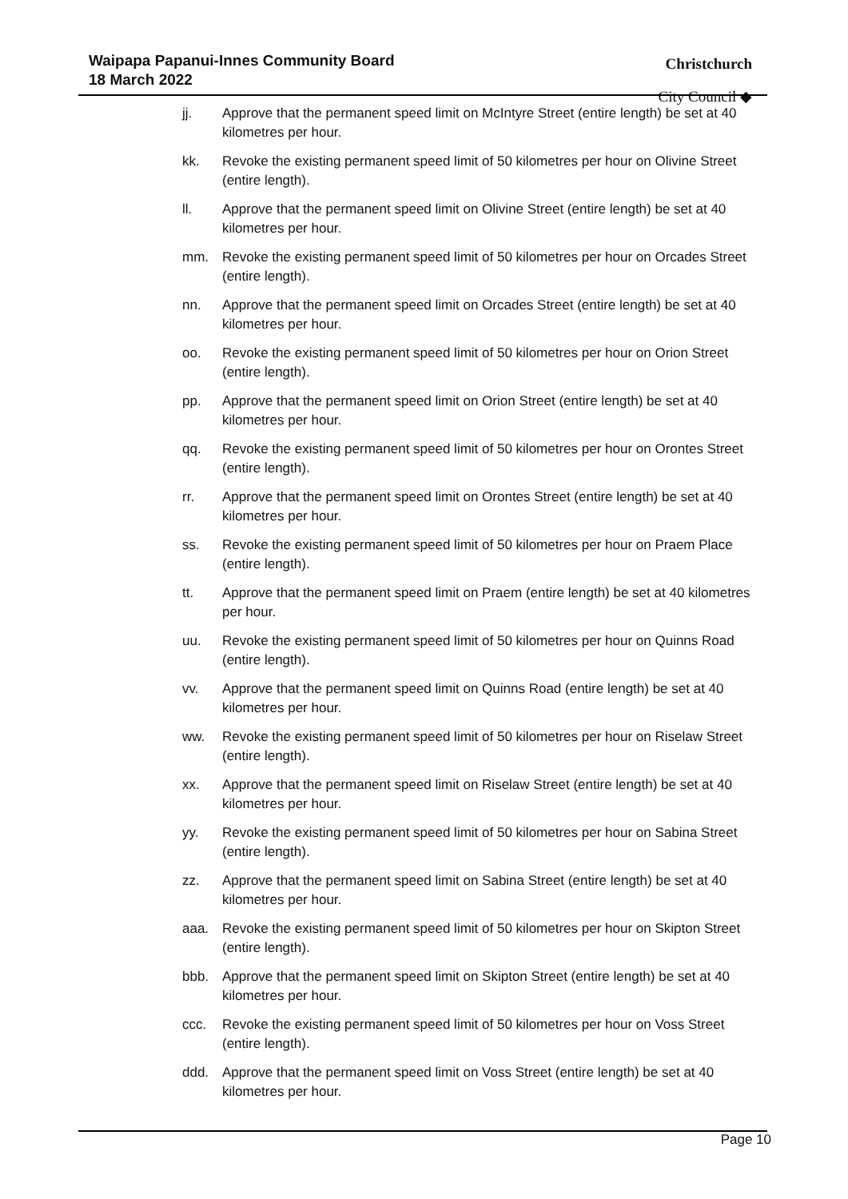Waipapa Papanui-Innes Community Board
18 March 2022
Christchurch
City Council ◆
jj. Approve that the permanent speed limit on McIntyre Street (entire length) be set at 40 kilometres per hour.
kk. Revoke the existing permanent speed limit of 50 kilometres per hour on Olivine Street (entire length).
ll. Approve that the permanent speed limit on Olivine Street (entire length) be set at 40 kilometres per hour.
mm. Revoke the existing permanent speed limit of 50 kilometres per hour on Orcades Street (entire length).
nn. Approve that the permanent speed limit on Orcades Street (entire length) be set at 40 kilometres per hour.
oo. Revoke the existing permanent speed limit of 50 kilometres per hour on Orion Street (entire length).
pp. Approve that the permanent speed limit on Orion Street (entire length) be set at 40 kilometres per hour.
qq. Revoke the existing permanent speed limit of 50 kilometres per hour on Orontes Street (entire length).
rr. Approve that the permanent speed limit on Orontes Street (entire length) be set at 40 kilometres per hour.
ss. Revoke the existing permanent speed limit of 50 kilometres per hour on Praem Place (entire length).
tt. Approve that the permanent speed limit on Praem (entire length) be set at 40 kilometres per hour.
uu. Revoke the existing permanent speed limit of 50 kilometres per hour on Quinns Road (entire length).
vv. Approve that the permanent speed limit on Quinns Road (entire length) be set at 40 kilometres per hour.
ww. Revoke the existing permanent speed limit of 50 kilometres per hour on Riselaw Street (entire length).
xx. Approve that the permanent speed limit on Riselaw Street (entire length) be set at 40 kilometres per hour.
yy. Revoke the existing permanent speed limit of 50 kilometres per hour on Sabina Street (entire length).
zz. Approve that the permanent speed limit on Sabina Street (entire length) be set at 40 kilometres per hour.
aaa. Revoke the existing permanent speed limit of 50 kilometres per hour on Skipton Street (entire length).
bbb. Approve that the permanent speed limit on Skipton Street (entire length) be set at 40 kilometres per hour.
ccc. Revoke the existing permanent speed limit of 50 kilometres per hour on Voss Street (entire length).
ddd. Approve that the permanent speed limit on Voss Street (entire length) be set at 40 kilometres per hour.
Page 10